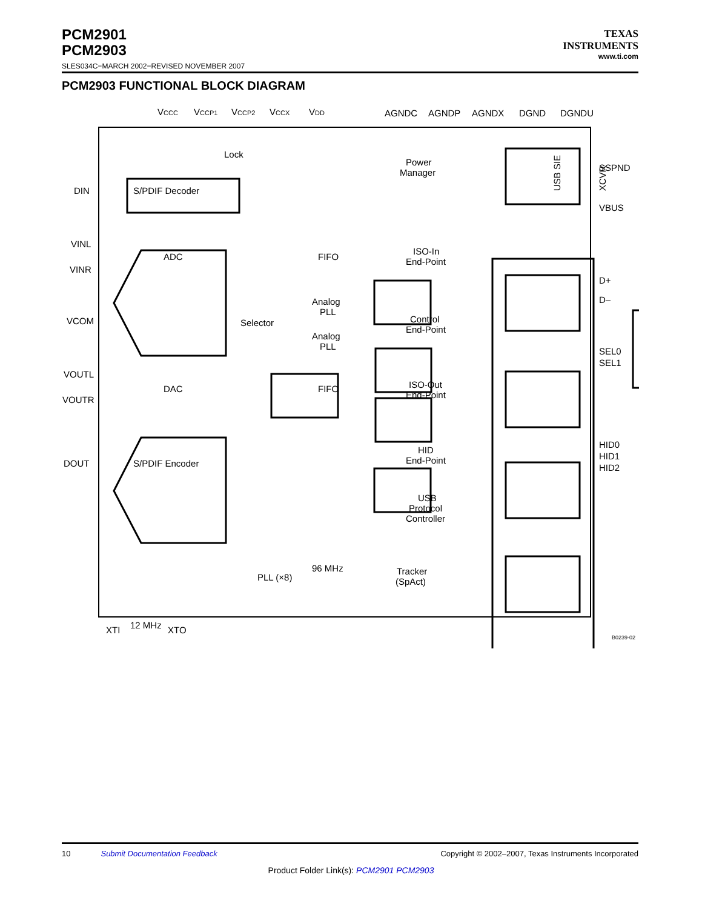PCM2901
PCM2903
SLES034C−MARCH 2002−REVISED NOVEMBER 2007
TEXAS
INSTRUMENTS
www.ti.com
PCM2903 FUNCTIONAL BLOCK DIAGRAM
VCCC
VCCP1
VCCP2
VCCX
VDD
AGNDC
AGNDP
AGNDX
DGND
DGNDU
DIN
VINL
VINR
VCOM
VOUTL
VOUTR
DOUT
SSPND
VBUS
D+
D–
SEL0
SEL1
HID0
HID1
HID2
Lock
S/PDIF Decoder
ADC
FIFO
Power
Manager
ISO-In
End-Point
Analog
PLL
Selector
Analog
PLL
Control
End-Point
DAC
FIFO
ISO-Out
End-Point
S/PDIF Encoder
HID
End-Point
USB
Protocol
Controller
PLL (×8)
96 MHz
Tracker
(SpAct)
XTI
12 MHz
XTO
USB SIE
XCVR
B0239-02
10 Submit Documentation Feedback Copyright © 2002–2007, Texas Instruments Incorporated
Product Folder Link(s): PCM2901 PCM2903